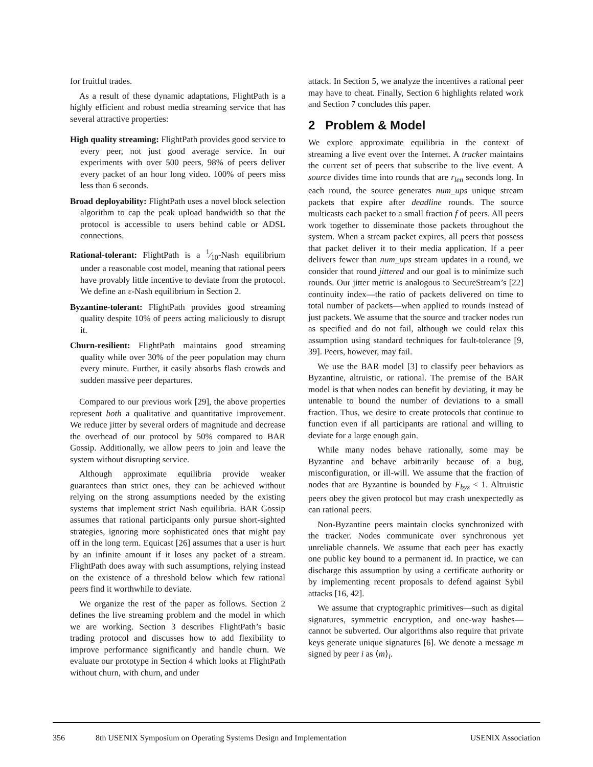for fruitful trades.
As a result of these dynamic adaptations, FlightPath is a highly efficient and robust media streaming service that has several attractive properties:
High quality streaming: FlightPath provides good service to every peer, not just good average service. In our experiments with over 500 peers, 98% of peers deliver every packet of an hour long video. 100% of peers miss less than 6 seconds.
Broad deployability: FlightPath uses a novel block selection algorithm to cap the peak upload bandwidth so that the protocol is accessible to users behind cable or ADSL connections.
Rational-tolerant: FlightPath is a 1⁄10-Nash equilibrium under a reasonable cost model, meaning that rational peers have provably little incentive to deviate from the protocol. We define an ε-Nash equilibrium in Section 2.
Byzantine-tolerant: FlightPath provides good streaming quality despite 10% of peers acting maliciously to disrupt it.
Churn-resilient: FlightPath maintains good streaming quality while over 30% of the peer population may churn every minute. Further, it easily absorbs flash crowds and sudden massive peer departures.
Compared to our previous work [29], the above properties represent both a qualitative and quantitative improvement. We reduce jitter by several orders of magnitude and decrease the overhead of our protocol by 50% compared to BAR Gossip. Additionally, we allow peers to join and leave the system without disrupting service.
Although approximate equilibria provide weaker guarantees than strict ones, they can be achieved without relying on the strong assumptions needed by the existing systems that implement strict Nash equilibria. BAR Gossip assumes that rational participants only pursue short-sighted strategies, ignoring more sophisticated ones that might pay off in the long term. Equicast [26] assumes that a user is hurt by an infinite amount if it loses any packet of a stream. FlightPath does away with such assumptions, relying instead on the existence of a threshold below which few rational peers find it worthwhile to deviate.
We organize the rest of the paper as follows. Section 2 defines the live streaming problem and the model in which we are working. Section 3 describes FlightPath’s basic trading protocol and discusses how to add flexibility to improve performance significantly and handle churn. We evaluate our prototype in Section 4 which looks at FlightPath without churn, with churn, and under
attack. In Section 5, we analyze the incentives a rational peer may have to cheat. Finally, Section 6 highlights related work and Section 7 concludes this paper.
2 Problem & Model
We explore approximate equilibria in the context of streaming a live event over the Internet. A tracker maintains the current set of peers that subscribe to the live event. A source divides time into rounds that are r<sub>len</sub> seconds long. In each round, the source generates num_ups unique stream packets that expire after deadline rounds. The source multicasts each packet to a small fraction f of peers. All peers work together to disseminate those packets throughout the system. When a stream packet expires, all peers that possess that packet deliver it to their media application. If a peer delivers fewer than num_ups stream updates in a round, we consider that round jittered and our goal is to minimize such rounds. Our jitter metric is analogous to SecureStream’s [22] continuity index—the ratio of packets delivered on time to total number of packets—when applied to rounds instead of just packets. We assume that the source and tracker nodes run as specified and do not fail, although we could relax this assumption using standard techniques for fault-tolerance [9, 39]. Peers, however, may fail.
We use the BAR model [3] to classify peer behaviors as Byzantine, altruistic, or rational. The premise of the BAR model is that when nodes can benefit by deviating, it may be untenable to bound the number of deviations to a small fraction. Thus, we desire to create protocols that continue to function even if all participants are rational and willing to deviate for a large enough gain.
While many nodes behave rationally, some may be Byzantine and behave arbitrarily because of a bug, misconfiguration, or ill-will. We assume that the fraction of nodes that are Byzantine is bounded by F<sub>byz</sub> < 1. Altruistic peers obey the given protocol but may crash unexpectedly as can rational peers.
Non-Byzantine peers maintain clocks synchronized with the tracker. Nodes communicate over synchronous yet unreliable channels. We assume that each peer has exactly one public key bound to a permanent id. In practice, we can discharge this assumption by using a certificate authority or by implementing recent proposals to defend against Sybil attacks [16, 42].
We assume that cryptographic primitives—such as digital signatures, symmetric encryption, and one-way hashes—cannot be subverted. Our algorithms also require that private keys generate unique signatures [6]. We denote a message m signed by peer i as ⟨m⟩<sub>i</sub>.
356 8th USENIX Symposium on Operating Systems Design and Implementation USENIX Association